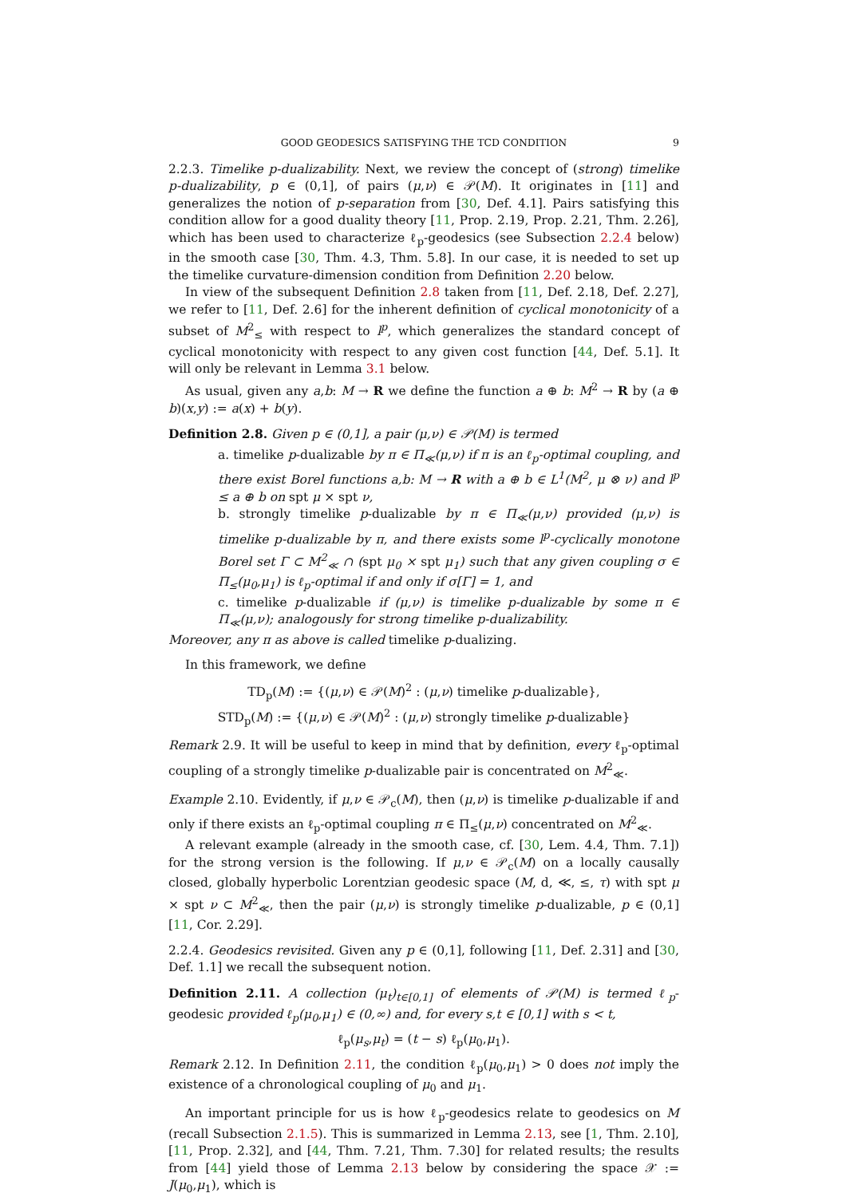GOOD GEODESICS SATISFYING THE TCD CONDITION 9
2.2.3. Timelike p-dualizability. Next, we review the concept of (strong) timelike p-dualizability, p ∈ (0,1], of pairs (μ,ν) ∈ 𝒫(M). It originates in [11] and generalizes the notion of p-separation from [30, Def. 4.1]. Pairs satisfying this condition allow for a good duality theory [11, Prop. 2.19, Prop. 2.21, Thm. 2.26], which has been used to characterize ℓ<sub>p</sub>-geodesics (see Subsection 2.2.4 below) in the smooth case [30, Thm. 4.3, Thm. 5.8]. In our case, it is needed to set up the timelike curvature-dimension condition from Definition 2.20 below.
In view of the subsequent Definition 2.8 taken from [11, Def. 2.18, Def. 2.27], we refer to [11, Def. 2.6] for the inherent definition of cyclical monotonicity of a subset of M<sup>2</sup><sub>≤</sub> with respect to l<sup>p</sup>, which generalizes the standard concept of cyclical monotonicity with respect to any given cost function [44, Def. 5.1]. It will only be relevant in Lemma 3.1 below.
As usual, given any a,b: M → R we define the function a ⊕ b: M<sup>2</sup> → R by (a ⊕ b)(x,y) := a(x) + b(y).
Definition 2.8. Given p ∈ (0,1], a pair (μ,ν) ∈ 𝒫(M) is termed
a. timelike p-dualizable by π ∈ Π<sub>≪</sub>(μ,ν) if π is an ℓ<sub>p</sub>-optimal coupling, and there exist Borel functions a,b: M → R with a ⊕ b ∈ L<sup>1</sup>(M<sup>2</sup>, μ ⊗ ν) and l<sup>p</sup> ≤ a ⊕ b on spt μ × spt ν,
b. strongly timelike p-dualizable by π ∈ Π<sub>≪</sub>(μ,ν) provided (μ,ν) is timelike p-dualizable by π, and there exists some l<sup>p</sup>-cyclically monotone Borel set Γ ⊂ M<sup>2</sup><sub>≪</sub> ∩ (spt μ<sub>0</sub> × spt μ<sub>1</sub>) such that any given coupling σ ∈ Π<sub>≤</sub>(μ<sub>0</sub>,μ<sub>1</sub>) is ℓ<sub>p</sub>-optimal if and only if σ[Γ] = 1, and
c. timelike p-dualizable if (μ,ν) is timelike p-dualizable by some π ∈ Π<sub>≪</sub>(μ,ν); analogously for strong timelike p-dualizability.
Moreover, any π as above is called timelike p-dualizing.
In this framework, we define
TD<sub>p</sub>(M) := {(μ,ν) ∈ 𝒫(M)<sup>2</sup> : (μ,ν) timelike p-dualizable},
STD<sub>p</sub>(M) := {(μ,ν) ∈ 𝒫(M)<sup>2</sup> : (μ,ν) strongly timelike p-dualizable}
Remark 2.9. It will be useful to keep in mind that by definition, every ℓ<sub>p</sub>-optimal coupling of a strongly timelike p-dualizable pair is concentrated on M<sup>2</sup><sub>≪</sub>.
Example 2.10. Evidently, if μ,ν ∈ 𝒫<sub>c</sub>(M), then (μ,ν) is timelike p-dualizable if and only if there exists an ℓ<sub>p</sub>-optimal coupling π ∈ Π<sub>≤</sub>(μ,ν) concentrated on M<sup>2</sup><sub>≪</sub>.
A relevant example (already in the smooth case, cf. [30, Lem. 4.4, Thm. 7.1]) for the strong version is the following. If μ,ν ∈ 𝒫<sub>c</sub>(M) on a locally causally closed, globally hyperbolic Lorentzian geodesic space (M, d, ≪, ≤, τ) with spt μ × spt ν ⊂ M<sup>2</sup><sub>≪</sub>, then the pair (μ,ν) is strongly timelike p-dualizable, p ∈ (0,1] [11, Cor. 2.29].
2.2.4. Geodesics revisited. Given any p ∈ (0,1], following [11, Def. 2.31] and [30, Def. 1.1] we recall the subsequent notion.
Definition 2.11. A collection (μ<sub>t</sub>)<sub>t∈[0,1]</sub> of elements of 𝒫(M) is termed ℓ<sub>p</sub>-geodesic provided ℓ<sub>p</sub>(μ<sub>0</sub>,μ<sub>1</sub>) ∈ (0,∞) and, for every s,t ∈ [0,1] with s < t,
ℓ<sub>p</sub>(μ<sub>s</sub>,μ<sub>t</sub>) = (t − s) ℓ<sub>p</sub>(μ<sub>0</sub>,μ<sub>1</sub>).
Remark 2.12. In Definition 2.11, the condition ℓ<sub>p</sub>(μ<sub>0</sub>,μ<sub>1</sub>) > 0 does not imply the existence of a chronological coupling of μ<sub>0</sub> and μ<sub>1</sub>.
An important principle for us is how ℓ<sub>p</sub>-geodesics relate to geodesics on M (recall Subsection 2.1.5). This is summarized in Lemma 2.13, see [1, Thm. 2.10], [11, Prop. 2.32], and [44, Thm. 7.21, Thm. 7.30] for related results; the results from [44] yield those of Lemma 2.13 below by considering the space 𝒳 := J(μ<sub>0</sub>,μ<sub>1</sub>), which is